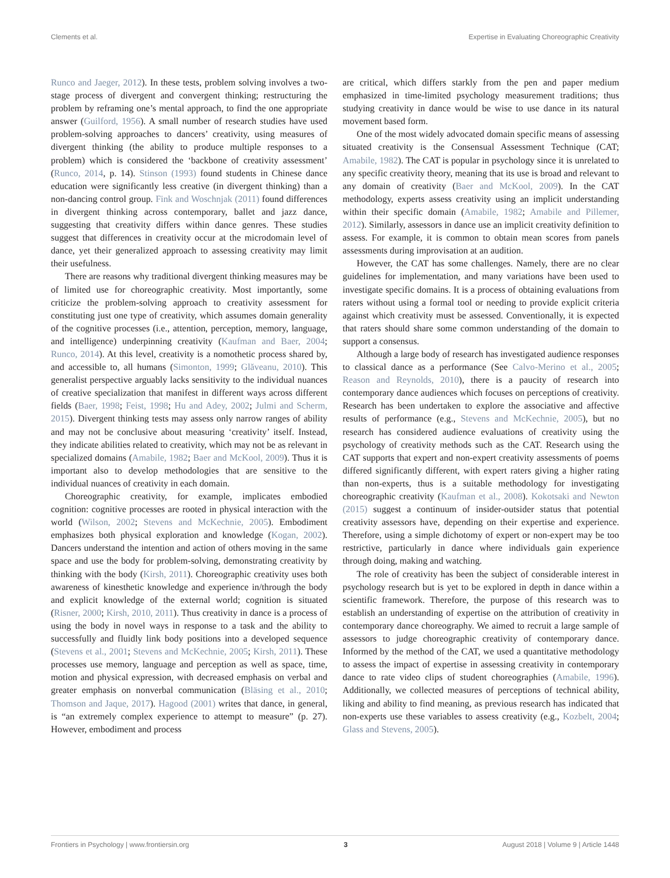Clements et al. Expertise in Evaluating Choreographic Creativity
Runco and Jaeger, 2012). In these tests, problem solving involves a two-stage process of divergent and convergent thinking; restructuring the problem by reframing one’s mental approach, to find the one appropriate answer (Guilford, 1956). A small number of research studies have used problem-solving approaches to dancers’ creativity, using measures of divergent thinking (the ability to produce multiple responses to a problem) which is considered the ‘backbone of creativity assessment’ (Runco, 2014, p. 14). Stinson (1993) found students in Chinese dance education were significantly less creative (in divergent thinking) than a non-dancing control group. Fink and Woschnjak (2011) found differences in divergent thinking across contemporary, ballet and jazz dance, suggesting that creativity differs within dance genres. These studies suggest that differences in creativity occur at the microdomain level of dance, yet their generalized approach to assessing creativity may limit their usefulness.
There are reasons why traditional divergent thinking measures may be of limited use for choreographic creativity. Most importantly, some criticize the problem-solving approach to creativity assessment for constituting just one type of creativity, which assumes domain generality of the cognitive processes (i.e., attention, perception, memory, language, and intelligence) underpinning creativity (Kaufman and Baer, 2004; Runco, 2014). At this level, creativity is a nomothetic process shared by, and accessible to, all humans (Simonton, 1999; Glăveanu, 2010). This generalist perspective arguably lacks sensitivity to the individual nuances of creative specialization that manifest in different ways across different fields (Baer, 1998; Feist, 1998; Hu and Adey, 2002; Julmi and Scherm, 2015). Divergent thinking tests may assess only narrow ranges of ability and may not be conclusive about measuring ‘creativity’ itself. Instead, they indicate abilities related to creativity, which may not be as relevant in specialized domains (Amabile, 1982; Baer and McKool, 2009). Thus it is important also to develop methodologies that are sensitive to the individual nuances of creativity in each domain.
Choreographic creativity, for example, implicates embodied cognition: cognitive processes are rooted in physical interaction with the world (Wilson, 2002; Stevens and McKechnie, 2005). Embodiment emphasizes both physical exploration and knowledge (Kogan, 2002). Dancers understand the intention and action of others moving in the same space and use the body for problem-solving, demonstrating creativity by thinking with the body (Kirsh, 2011). Choreographic creativity uses both awareness of kinesthetic knowledge and experience in/through the body and explicit knowledge of the external world; cognition is situated (Risner, 2000; Kirsh, 2010, 2011). Thus creativity in dance is a process of using the body in novel ways in response to a task and the ability to successfully and fluidly link body positions into a developed sequence (Stevens et al., 2001; Stevens and McKechnie, 2005; Kirsh, 2011). These processes use memory, language and perception as well as space, time, motion and physical expression, with decreased emphasis on verbal and greater emphasis on nonverbal communication (Bläsing et al., 2010; Thomson and Jaque, 2017). Hagood (2001) writes that dance, in general, is “an extremely complex experience to attempt to measure” (p. 27). However, embodiment and process
are critical, which differs starkly from the pen and paper medium emphasized in time-limited psychology measurement traditions; thus studying creativity in dance would be wise to use dance in its natural movement based form.
One of the most widely advocated domain specific means of assessing situated creativity is the Consensual Assessment Technique (CAT; Amabile, 1982). The CAT is popular in psychology since it is unrelated to any specific creativity theory, meaning that its use is broad and relevant to any domain of creativity (Baer and McKool, 2009). In the CAT methodology, experts assess creativity using an implicit understanding within their specific domain (Amabile, 1982; Amabile and Pillemer, 2012). Similarly, assessors in dance use an implicit creativity definition to assess. For example, it is common to obtain mean scores from panels assessments during improvisation at an audition.
However, the CAT has some challenges. Namely, there are no clear guidelines for implementation, and many variations have been used to investigate specific domains. It is a process of obtaining evaluations from raters without using a formal tool or needing to provide explicit criteria against which creativity must be assessed. Conventionally, it is expected that raters should share some common understanding of the domain to support a consensus.
Although a large body of research has investigated audience responses to classical dance as a performance (See Calvo-Merino et al., 2005; Reason and Reynolds, 2010), there is a paucity of research into contemporary dance audiences which focuses on perceptions of creativity. Research has been undertaken to explore the associative and affective results of performance (e.g., Stevens and McKechnie, 2005), but no research has considered audience evaluations of creativity using the psychology of creativity methods such as the CAT. Research using the CAT supports that expert and non-expert creativity assessments of poems differed significantly different, with expert raters giving a higher rating than non-experts, thus is a suitable methodology for investigating choreographic creativity (Kaufman et al., 2008). Kokotsaki and Newton (2015) suggest a continuum of insider-outsider status that potential creativity assessors have, depending on their expertise and experience. Therefore, using a simple dichotomy of expert or non-expert may be too restrictive, particularly in dance where individuals gain experience through doing, making and watching.
The role of creativity has been the subject of considerable interest in psychology research but is yet to be explored in depth in dance within a scientific framework. Therefore, the purpose of this research was to establish an understanding of expertise on the attribution of creativity in contemporary dance choreography. We aimed to recruit a large sample of assessors to judge choreographic creativity of contemporary dance. Informed by the method of the CAT, we used a quantitative methodology to assess the impact of expertise in assessing creativity in contemporary dance to rate video clips of student choreographies (Amabile, 1996). Additionally, we collected measures of perceptions of technical ability, liking and ability to find meaning, as previous research has indicated that non-experts use these variables to assess creativity (e.g., Kozbelt, 2004; Glass and Stevens, 2005).
Frontiers in Psychology | www.frontiersin.org 3 August 2018 | Volume 9 | Article 1448